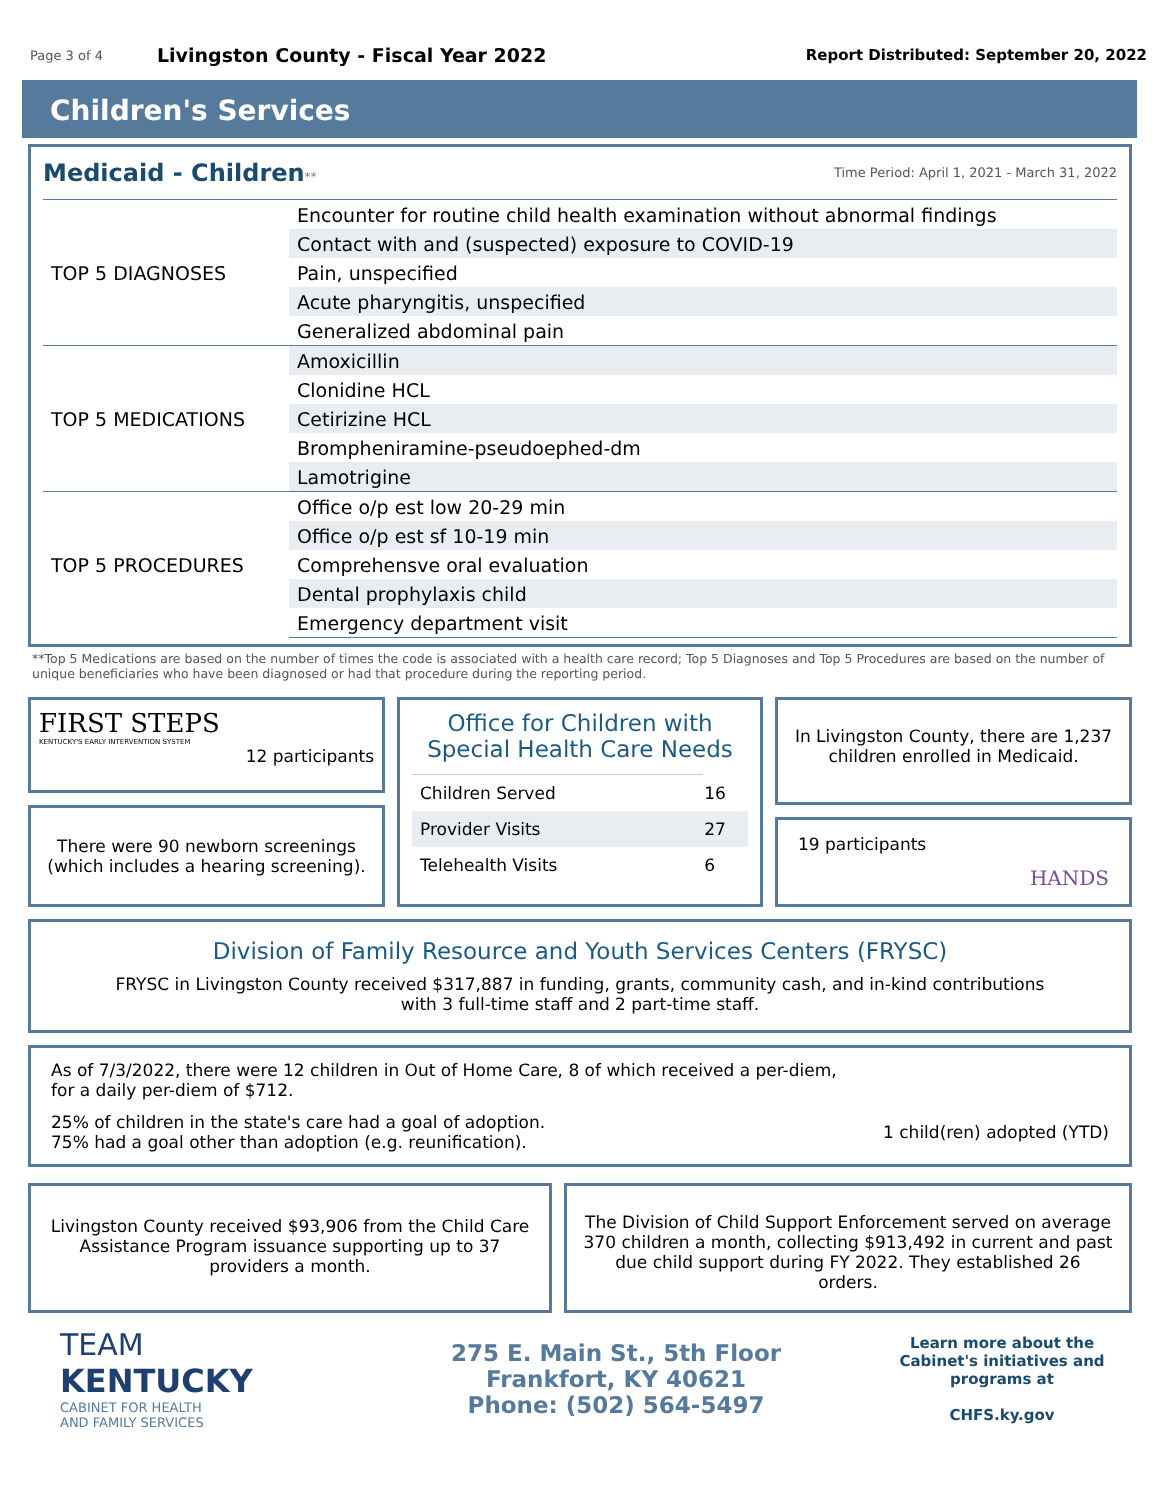Page 3 of 4 Livingston County - Fiscal Year 2022 Report Distributed: September 20, 2022
Children's Services
Medicaid - Children
** Time Period: April 1, 2021 - March 31, 2022
| TOP 5 DIAGNOSES | Encounter for routine child health examination without abnormal findings |
| | Contact with and (suspected) exposure to COVID-19 |
| | Pain, unspecified |
| | Acute pharyngitis, unspecified |
| | Generalized abdominal pain |
| TOP 5 MEDICATIONS | Amoxicillin |
| | Clonidine HCL |
| | Cetirizine HCL |
| | Brompheniramine-pseudoephed-dm |
| | Lamotrigine |
| TOP 5 PROCEDURES | Office o/p est low 20-29 min |
| | Office o/p est sf 10-19 min |
| | Comprehensve oral evaluation |
| | Dental prophylaxis child |
| | Emergency department visit |
**Top 5 Medications are based on the number of times the code is associated with a health care record; Top 5 Diagnoses and Top 5 Procedures are based on the number of unique beneficiaries who have been diagnosed or had that procedure during the reporting period.
FIRST STEPS
KENTUCKY'S EARLY INTERVENTION SYSTEM
12 participants
There were 90 newborn screenings (which includes a hearing screening).
Office for Children with Special Health Care Needs
| Children Served | 16 |
| Provider Visits | 27 |
| Telehealth Visits | 6 |
In Livingston County, there are 1,237 children enrolled in Medicaid.
19 participants HANDS
Division of Family Resource and Youth Services Centers (FRYSC)
FRYSC in Livingston County received $317,887 in funding, grants, community cash, and in-kind contributions
with 3 full-time staff and 2 part-time staff.
As of 7/3/2022, there were 12 children in Out of Home Care, 8 of which received a per-diem,
for a daily per-diem of $712.
25% of children in the state's care had a goal of adoption.
75% had a goal other than adoption (e.g. reunification).
1 child(ren) adopted (YTD)
Livingston County received $93,906 from the Child Care Assistance Program issuance supporting up to 37 providers a month.
The Division of Child Support Enforcement served on average 370 children a month, collecting $913,492 in current and past due child support during FY 2022. They established 26 orders.
TEAM
KENTUCKY
CABINET FOR HEALTH
AND FAMILY SERVICES
275 E. Main St., 5th Floor
Frankfort, KY 40621
Phone: (502) 564-5497
Learn more about the Cabinet's initiatives and programs at
CHFS.ky.gov